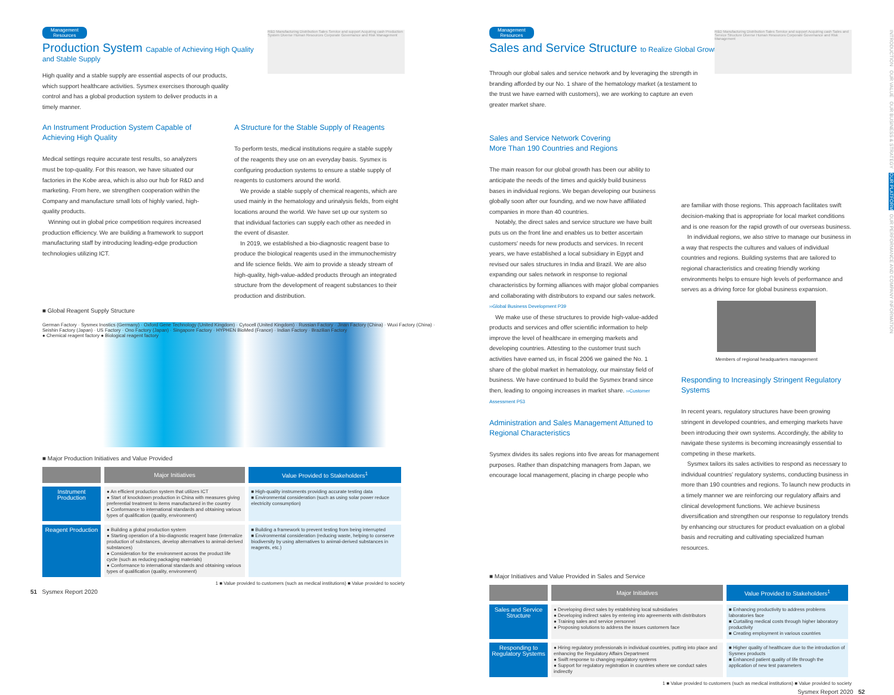R&D Manufacturing Distribution Sales Service and support Acquiring cash Production System Diverse Human Resources Corporate Governance and Risk Management
Management
Resources
Production System Capable of Achieving High Quality
and Stable Supply
High quality and a stable supply are essential aspects of our products, which support healthcare activities. Sysmex exercises thorough quality control and has a global production system to deliver products in a timely manner.
An Instrument Production System Capable of Achieving High Quality
Medical settings require accurate test results, so analyzers must be top-quality. For this reason, we have situated our factories in the Kobe area, which is also our hub for R&D and marketing. From here, we strengthen cooperation within the Company and manufacture small lots of highly varied, high-quality products.
 Winning out in global price competition requires increased production efficiency. We are building a framework to support manufacturing staff by introducing leading-edge production technologies utilizing ICT.
A Structure for the Stable Supply of Reagents
To perform tests, medical institutions require a stable supply of the reagents they use on an everyday basis. Sysmex is configuring production systems to ensure a stable supply of reagents to customers around the world.
 We provide a stable supply of chemical reagents, which are used mainly in the hematology and urinalysis fields, from eight locations around the world. We have set up our system so that individual factories can supply each other as needed in the event of disaster.
 In 2019, we established a bio-diagnostic reagent base to produce the biological reagents used in the immunochemistry and life science fields. We aim to provide a steady stream of high-quality, high-value-added products through an integrated structure from the development of reagent substances to their production and distribution.
■ Global Reagent Supply Structure
German Factory · Sysmex Inostics (Germany) · Oxford Gene Technology (United Kingdom) · Cytocell (United Kingdom) · Russian Factory · Jinan Factory (China) · Wuxi Factory (China) · Seishin Factory (Japan) · US Factory · Ono Factory (Japan) · Singapore Factory · HYPHEN BioMed (France) · Indian Factory · Brazilian Factory
● Chemical reagent factory ● Biological reagent factory
■ Major Production Initiatives and Value Provided
| | Major Initiatives | Value Provided to Stakeholders<sup>1</sup> |
| --- | --- | --- |
| Instrument Production | ● An efficient production system that utilizes ICT ● Start of knockdown production in China with measures giving preferential treatment to items manufactured in the country ● Conformance to international standards and obtaining various types of qualification (quality, environment) | ■ High-quality instruments providing accurate testing data ■ Environmental consideration (such as using solar power reduce electricity consumption) |
| Reagent Production | ● Building a global production system ● Starting operation of a bio-diagnostic reagent base (internalize production of substances, develop alternatives to animal-derived substances) ● Consideration for the environment across the product life cycle (such as reducing packaging materials) ● Conformance to international standards and obtaining various types of qualification (quality, environment) | ■ Building a framework to prevent testing from being interrupted ■ Environmental consideration (reducing waste, helping to conserve biodiversity by using alternatives to animal-derived substances in reagents, etc.) |
1 ■ Value provided to customers (such as medical institutions) ■ Value provided to society
51 Sysmex Report 2020
R&D Manufacturing Distribution Sales Service and support Acquiring cash Sales and Service Structure Diverse Human Resources Corporate Governance and Risk Management
Management
Resources
Sales and Service Structure to Realize Global Growth
Through our global sales and service network and by leveraging the strength in branding afforded by our No. 1 share of the hematology market (a testament to the trust we have earned with customers), we are working to capture an even greater market share.
Sales and Service Network Covering
More Than 190 Countries and Regions
The main reason for our global growth has been our ability to anticipate the needs of the times and quickly build business bases in individual regions. We began developing our business globally soon after our founding, and we now have affiliated companies in more than 40 countries.
 Notably, the direct sales and service structure we have built puts us on the front line and enables us to better ascertain customers' needs for new products and services. In recent years, we have established a local subsidiary in Egypt and revised our sales structures in India and Brazil. We are also expanding our sales network in response to regional characteristics by forming alliances with major global companies and collaborating with distributors to expand our sales network.
››Global Business Development P39
 We make use of these structures to provide high-value-added products and services and offer scientific information to help improve the level of healthcare in emerging markets and developing countries. Attesting to the customer trust such activities have earned us, in fiscal 2006 we gained the No. 1 share of the global market in hematology, our mainstay field of business. We have continued to build the Sysmex brand since then, leading to ongoing increases in market share. ››Customer Assessment P53
Administration and Sales Management Attuned to Regional Characteristics
Sysmex divides its sales regions into five areas for management purposes. Rather than dispatching managers from Japan, we encourage local management, placing in charge people who
are familiar with those regions. This approach facilitates swift decision-making that is appropriate for local market conditions and is one reason for the rapid growth of our overseas business.
 In individual regions, we also strive to manage our business in a way that respects the cultures and values of individual countries and regions. Building systems that are tailored to regional characteristics and creating friendly working environments helps to ensure high levels of performance and serves as a driving force for global business expansion.
Members of regional headquarters management
Responding to Increasingly Stringent Regulatory Systems
In recent years, regulatory structures have been growing stringent in developed countries, and emerging markets have been introducing their own systems. Accordingly, the ability to navigate these systems is becoming increasingly essential to competing in these markets.
 Sysmex tailors its sales activities to respond as necessary to individual countries' regulatory systems, conducting business in more than 190 countries and regions. To launch new products in a timely manner we are reinforcing our regulatory affairs and clinical development functions. We achieve business diversification and strengthen our response to regulatory trends by enhancing our structures for product evaluation on a global basis and recruiting and cultivating specialized human resources.
■ Major Initiatives and Value Provided in Sales and Service
| | Major Initiatives | Value Provided to Stakeholders<sup>1</sup> |
| --- | --- | --- |
| Sales and Service Structure | ● Developing direct sales by establishing local subsidiaries ● Developing indirect sales by entering into agreements with distributors ● Training sales and service personnel ● Proposing solutions to address the issues customers face | ■ Enhancing productivity to address problems laboratories face ■ Curtailing medical costs through higher laboratory productivity ■ Creating employment in various countries |
| Responding to Regulatory Systems | ● Hiring regulatory professionals in individual countries, putting into place and enhancing the Regulatory Affairs Department ● Swift response to changing regulatory systems ● Support for regulatory registration in countries where we conduct sales indirectly | ■ Higher quality of healthcare due to the introduction of Sysmex products ■ Enhanced patient quality of life through the application of new test parameters |
1 ■ Value provided to customers (such as medical institutions) ■ Value provided to society
Sysmex Report 2020 52
INTRODUCTION OUR VALUE OUR BUSINESS & STRATEGY OUR PLATFORM OUR PERFORMANCE AND COMPANY INFORMATION